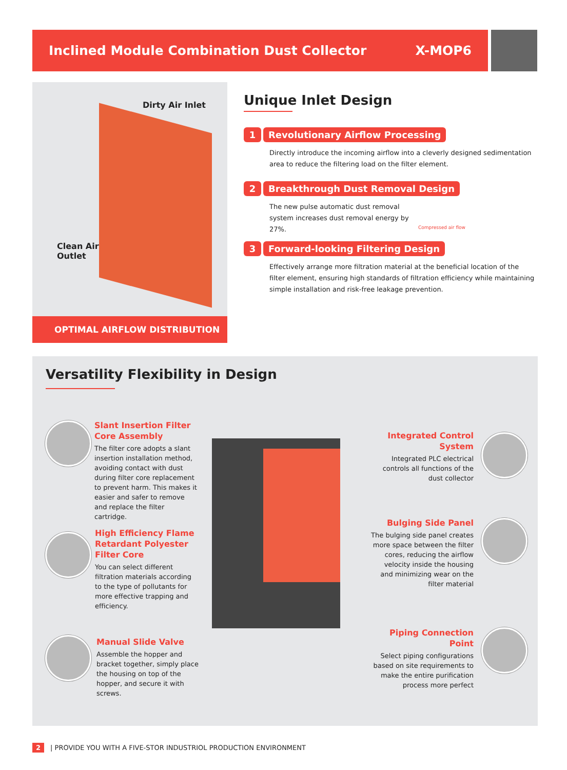Inclined Module Combination Dust Collector X-MOP6
Dirty Air Inlet
Clean Air
Outlet
OPTIMAL AIRFLOW DISTRIBUTION
Unique Inlet Design
1 Revolutionary Airflow Processing
Directly introduce the incoming airflow into a cleverly designed sedimentation area to reduce the filtering load on the filter element.
2 Breakthrough Dust Removal Design
The new pulse automatic dust removal system increases dust removal energy by 27%.
Compressed air flow
3 Forward-looking Filtering Design
Effectively arrange more filtration material at the beneficial location of the filter element, ensuring high standards of filtration efficiency while maintaining simple installation and risk-free leakage prevention.
Versatility Flexibility in Design
Slant Insertion Filter Core Assembly
The filter core adopts a slant insertion installation method, avoiding contact with dust during filter core replacement to prevent harm. This makes it easier and safer to remove and replace the filter cartridge.
High Efficiency Flame Retardant Polyester Filter Core
You can select different filtration materials according to the type of pollutants for more effective trapping and efficiency.
Manual Slide Valve
Assemble the hopper and bracket together, simply place the housing on top of the hopper, and secure it with screws.
Integrated Control System
Integrated PLC electrical controls all functions of the dust collector
Bulging Side Panel
The bulging side panel creates more space between the filter cores, reducing the airflow velocity inside the housing and minimizing wear on the filter material
Piping Connection Point
Select piping configurations based on site requirements to make the entire purification process more perfect
2 | PROVIDE YOU WITH A FIVE-STOR INDUSTRIOL PRODUCTION ENVIRONMENT